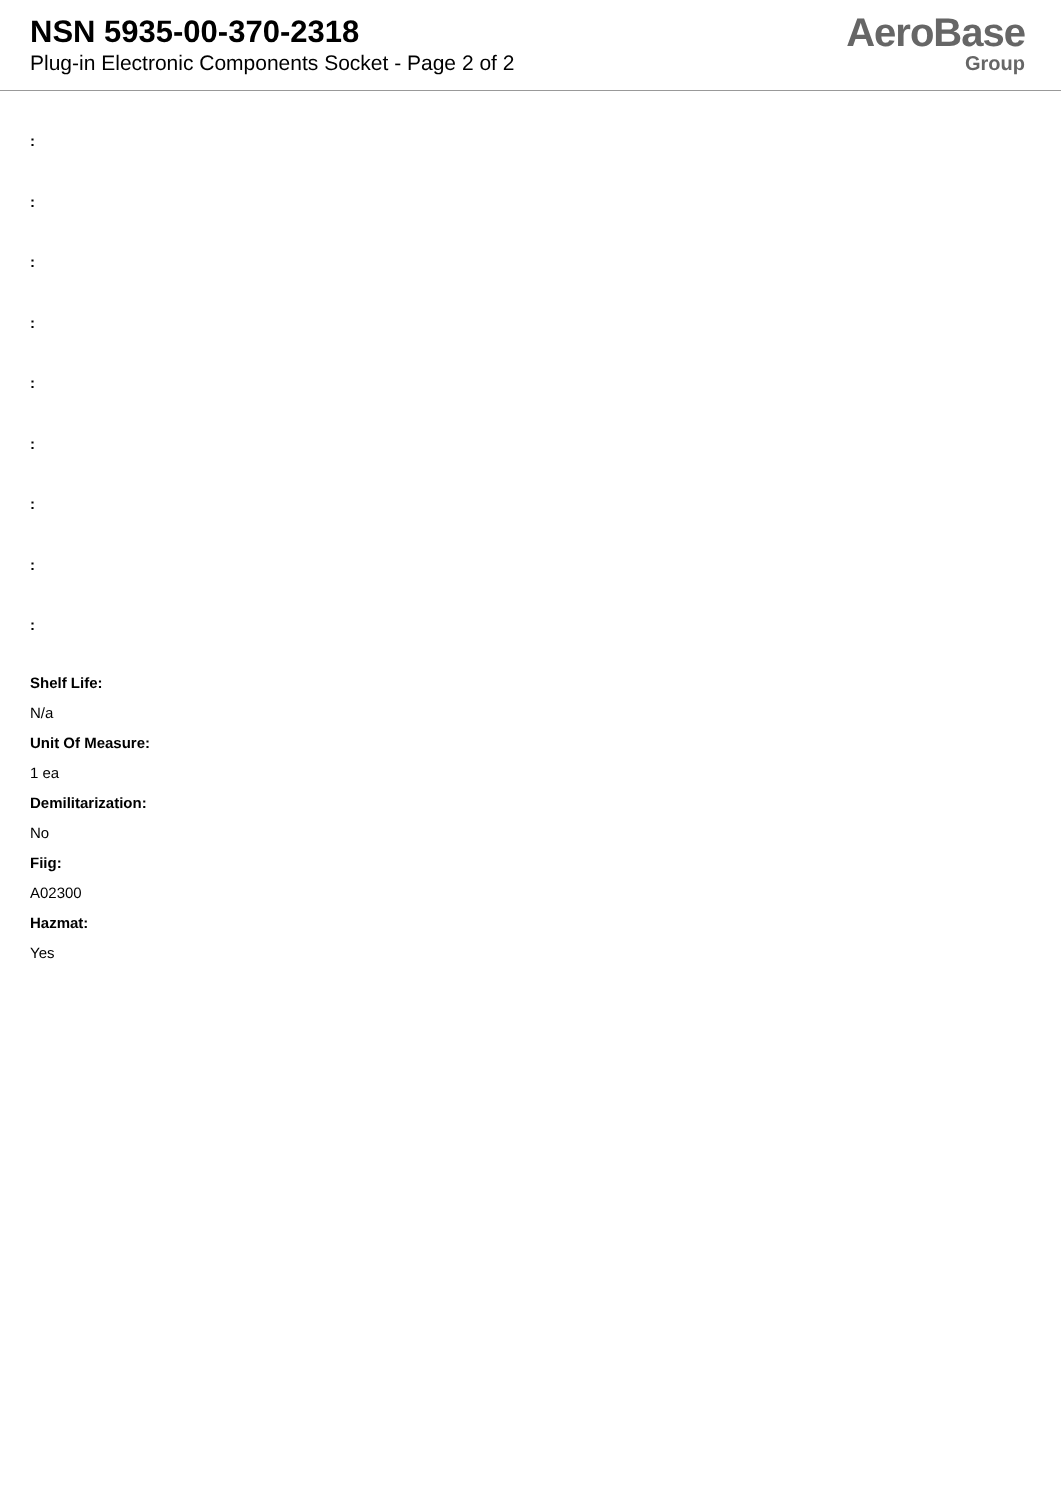NSN 5935-00-370-2318
Plug-in Electronic Components Socket - Page 2 of 2
AeroBase
Group
:
:
:
:
:
:
:
:
:
Shelf Life:
N/a
Unit Of Measure:
1 ea
Demilitarization:
No
Fiig:
A02300
Hazmat:
Yes